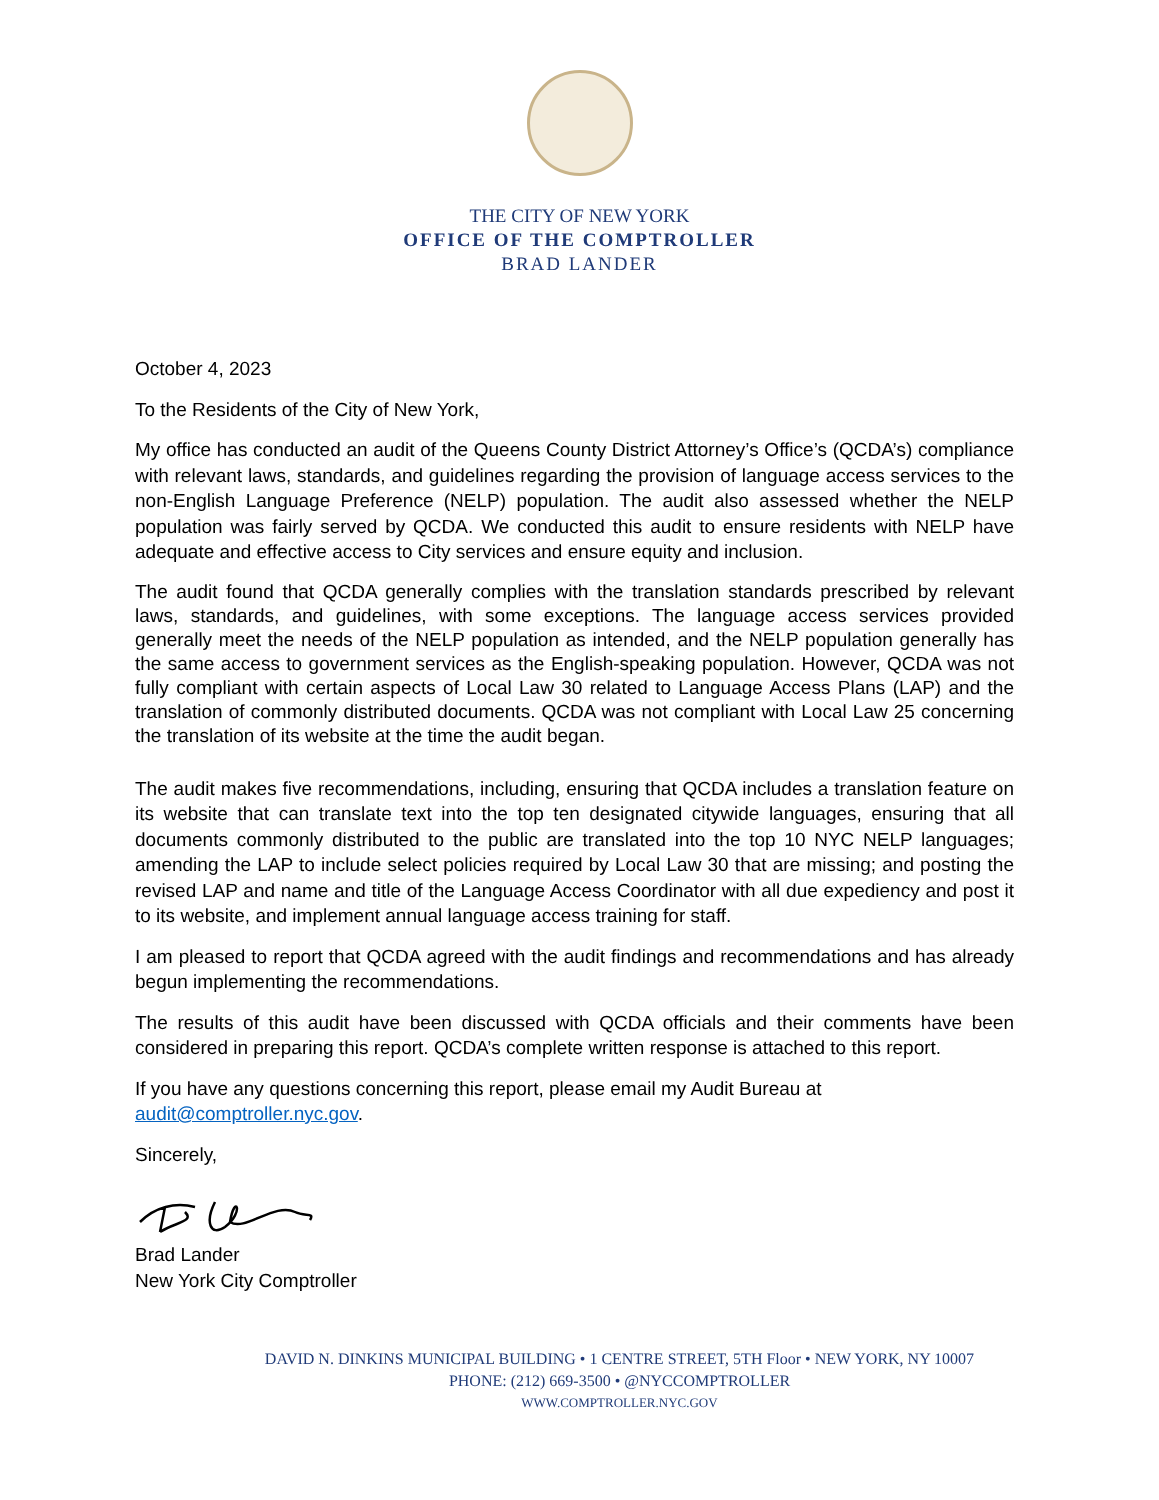THE CITY OF NEW YORK
OFFICE OF THE COMPTROLLER
BRAD LANDER
October 4, 2023
To the Residents of the City of New York,
My office has conducted an audit of the Queens County District Attorney’s Office’s (QCDA’s) compliance with relevant laws, standards, and guidelines regarding the provision of language access services to the non-English Language Preference (NELP) population. The audit also assessed whether the NELP population was fairly served by QCDA. We conducted this audit to ensure residents with NELP have adequate and effective access to City services and ensure equity and inclusion.
The audit found that QCDA generally complies with the translation standards prescribed by relevant laws, standards, and guidelines, with some exceptions. The language access services provided generally meet the needs of the NELP population as intended, and the NELP population generally has the same access to government services as the English-speaking population. However, QCDA was not fully compliant with certain aspects of Local Law 30 related to Language Access Plans (LAP) and the translation of commonly distributed documents. QCDA was not compliant with Local Law 25 concerning the translation of its website at the time the audit began.
The audit makes five recommendations, including, ensuring that QCDA includes a translation feature on its website that can translate text into the top ten designated citywide languages, ensuring that all documents commonly distributed to the public are translated into the top 10 NYC NELP languages; amending the LAP to include select policies required by Local Law 30 that are missing; and posting the revised LAP and name and title of the Language Access Coordinator with all due expediency and post it to its website, and implement annual language access training for staff.
I am pleased to report that QCDA agreed with the audit findings and recommendations and has already begun implementing the recommendations.
The results of this audit have been discussed with QCDA officials and their comments have been considered in preparing this report. QCDA’s complete written response is attached to this report.
If you have any questions concerning this report, please email my Audit Bureau at audit@comptroller.nyc.gov.
Sincerely,
Brad Lander
New York City Comptroller
DAVID N. DINKINS MUNICIPAL BUILDING • 1 CENTRE STREET, 5TH Floor • NEW YORK, NY 10007
PHONE: (212) 669-3500 • @NYCCOMPTROLLER
WWW.COMPTROLLER.NYC.GOV